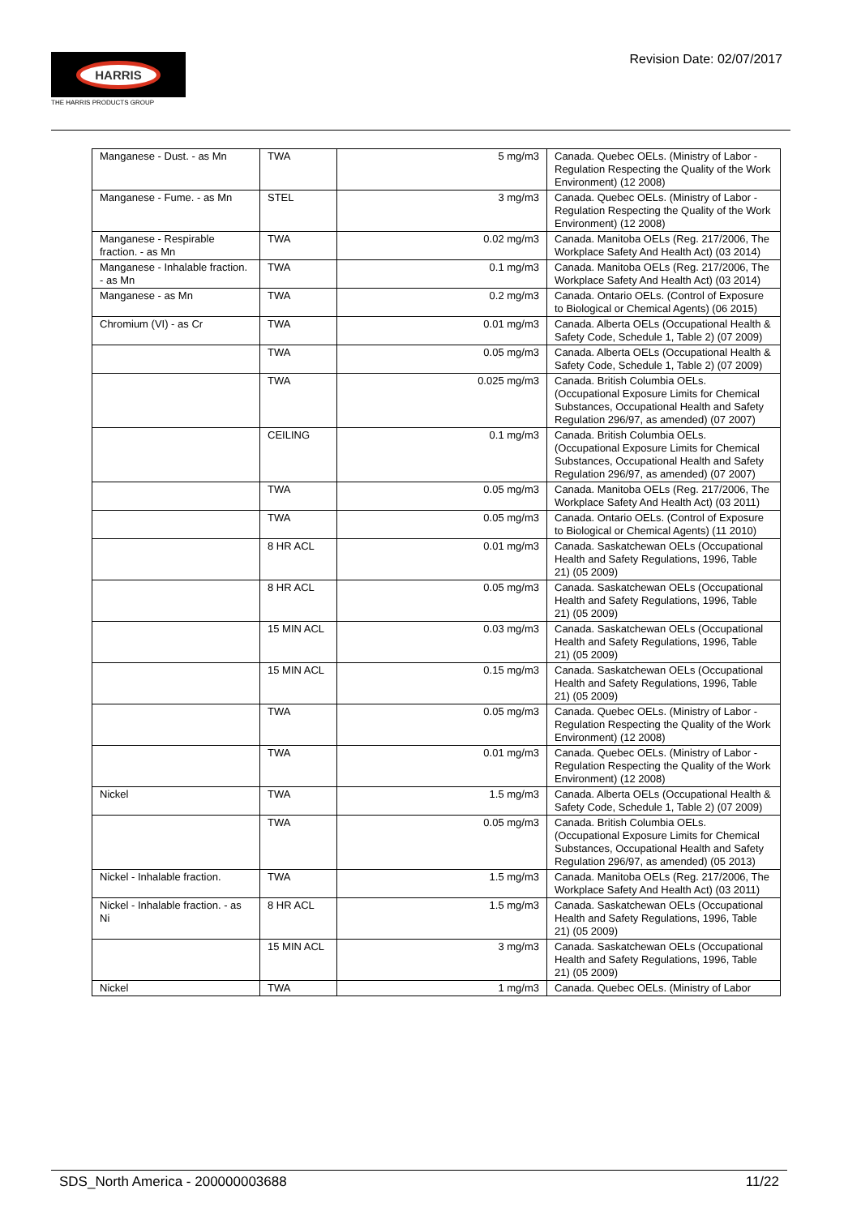HARRIS
THE HARRIS PRODUCTS GROUP
Revision Date: 02/07/2017
| Manganese - Dust. - as Mn | TWA | 5 mg/m3 | Canada. Quebec OELs. (Ministry of Labor - Regulation Respecting the Quality of the Work Environment) (12 2008) |
| Manganese - Fume. - as Mn | STEL | 3 mg/m3 | Canada. Quebec OELs. (Ministry of Labor - Regulation Respecting the Quality of the Work Environment) (12 2008) |
| Manganese - Respirable fraction. - as Mn | TWA | 0.02 mg/m3 | Canada. Manitoba OELs (Reg. 217/2006, The Workplace Safety And Health Act) (03 2014) |
| Manganese - Inhalable fraction. - as Mn | TWA | 0.1 mg/m3 | Canada. Manitoba OELs (Reg. 217/2006, The Workplace Safety And Health Act) (03 2014) |
| Manganese - as Mn | TWA | 0.2 mg/m3 | Canada. Ontario OELs. (Control of Exposure to Biological or Chemical Agents) (06 2015) |
| Chromium (VI) - as Cr | TWA | 0.01 mg/m3 | Canada. Alberta OELs (Occupational Health & Safety Code, Schedule 1, Table 2) (07 2009) |
| | TWA | 0.05 mg/m3 | Canada. Alberta OELs (Occupational Health & Safety Code, Schedule 1, Table 2) (07 2009) |
| | TWA | 0.025 mg/m3 | Canada. British Columbia OELs. (Occupational Exposure Limits for Chemical Substances, Occupational Health and Safety Regulation 296/97, as amended) (07 2007) |
| | CEILING | 0.1 mg/m3 | Canada. British Columbia OELs. (Occupational Exposure Limits for Chemical Substances, Occupational Health and Safety Regulation 296/97, as amended) (07 2007) |
| | TWA | 0.05 mg/m3 | Canada. Manitoba OELs (Reg. 217/2006, The Workplace Safety And Health Act) (03 2011) |
| | TWA | 0.05 mg/m3 | Canada. Ontario OELs. (Control of Exposure to Biological or Chemical Agents) (11 2010) |
| | 8 HR ACL | 0.01 mg/m3 | Canada. Saskatchewan OELs (Occupational Health and Safety Regulations, 1996, Table 21) (05 2009) |
| | 8 HR ACL | 0.05 mg/m3 | Canada. Saskatchewan OELs (Occupational Health and Safety Regulations, 1996, Table 21) (05 2009) |
| | 15 MIN ACL | 0.03 mg/m3 | Canada. Saskatchewan OELs (Occupational Health and Safety Regulations, 1996, Table 21) (05 2009) |
| | 15 MIN ACL | 0.15 mg/m3 | Canada. Saskatchewan OELs (Occupational Health and Safety Regulations, 1996, Table 21) (05 2009) |
| | TWA | 0.05 mg/m3 | Canada. Quebec OELs. (Ministry of Labor - Regulation Respecting the Quality of the Work Environment) (12 2008) |
| | TWA | 0.01 mg/m3 | Canada. Quebec OELs. (Ministry of Labor - Regulation Respecting the Quality of the Work Environment) (12 2008) |
| Nickel | TWA | 1.5 mg/m3 | Canada. Alberta OELs (Occupational Health & Safety Code, Schedule 1, Table 2) (07 2009) |
| | TWA | 0.05 mg/m3 | Canada. British Columbia OELs. (Occupational Exposure Limits for Chemical Substances, Occupational Health and Safety Regulation 296/97, as amended) (05 2013) |
| Nickel - Inhalable fraction. | TWA | 1.5 mg/m3 | Canada. Manitoba OELs (Reg. 217/2006, The Workplace Safety And Health Act) (03 2011) |
| Nickel - Inhalable fraction. - as Ni | 8 HR ACL | 1.5 mg/m3 | Canada. Saskatchewan OELs (Occupational Health and Safety Regulations, 1996, Table 21) (05 2009) |
| | 15 MIN ACL | 3 mg/m3 | Canada. Saskatchewan OELs (Occupational Health and Safety Regulations, 1996, Table 21) (05 2009) |
| Nickel | TWA | 1 mg/m3 | Canada. Quebec OELs. (Ministry of Labor |
SDS_North America - 200000003688 11/22